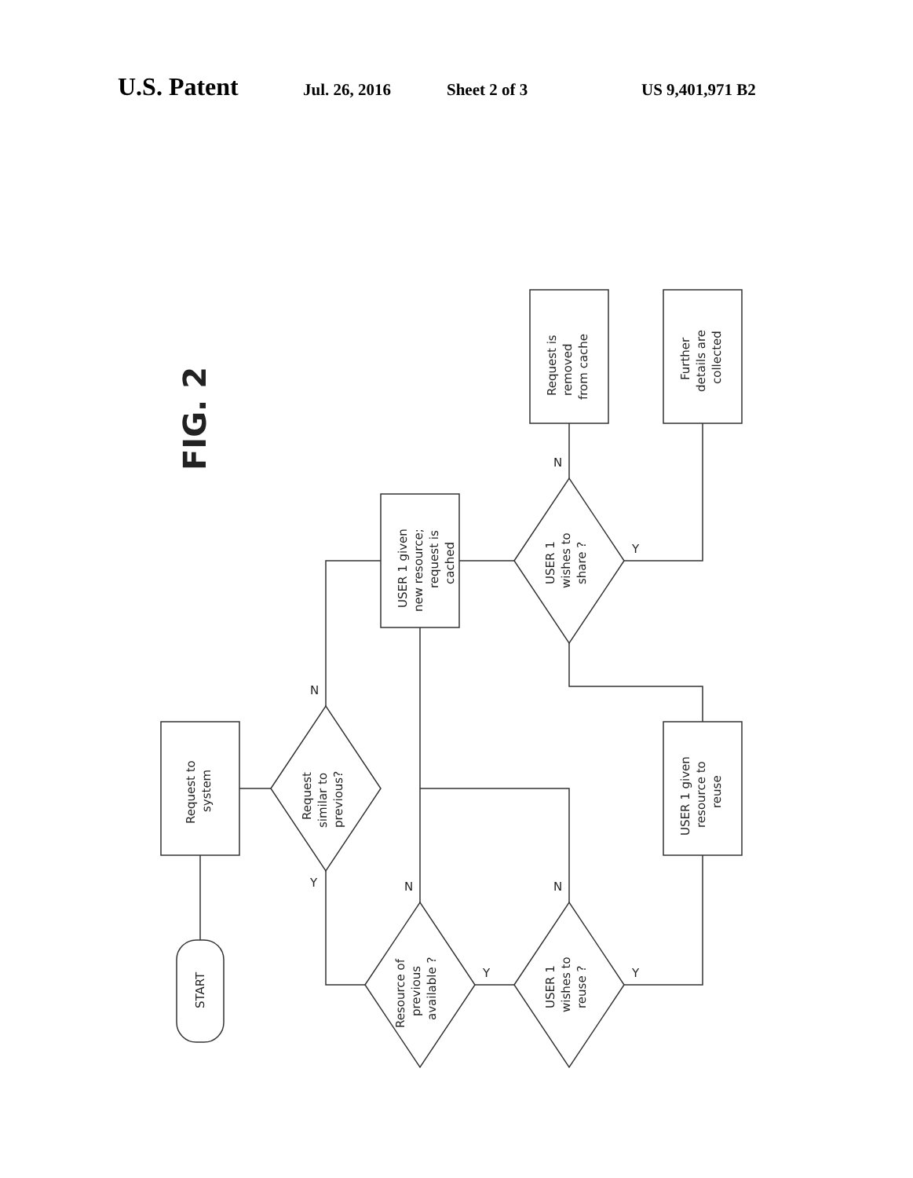U.S. Patent Jul. 26, 2016 Sheet 2 of 3 US 9,401,971 B2
FIG. 2
START
Request to
system
Request
similar to
previous?
Resource of
previous
available ?
USER 1
wishes to
reuse ?
USER 1 given
resource to
reuse
USER 1 given
new resource;
request is
cached
USER 1
wishes to
share ?
Request is
removed
from cache
Further
details are
collected
Y
N
N
Y
N
Y
N
Y